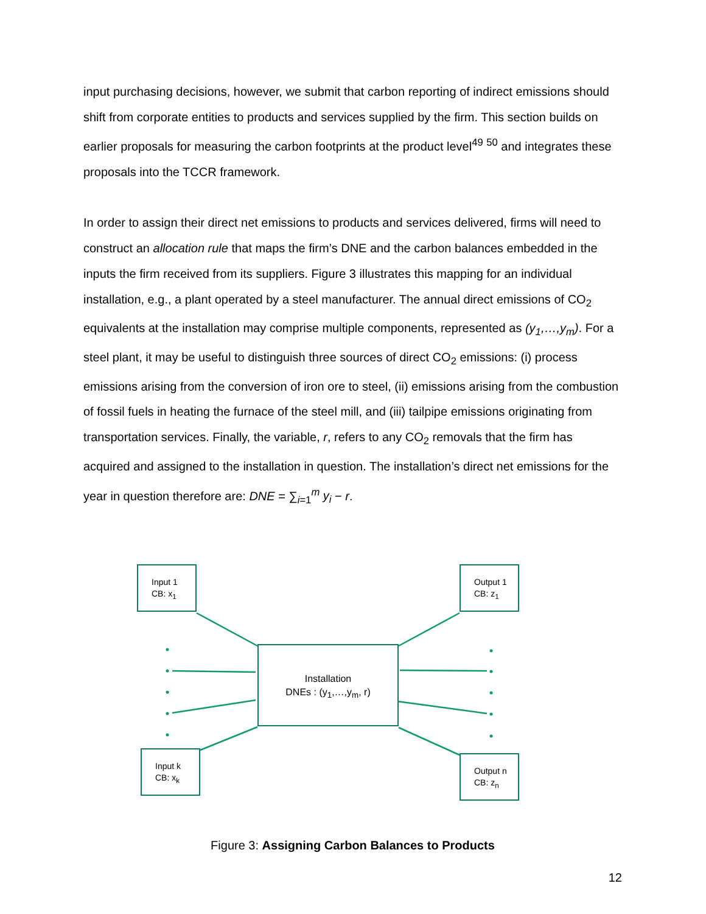input purchasing decisions, however, we submit that carbon reporting of indirect emissions should shift from corporate entities to products and services supplied by the firm. This section builds on earlier proposals for measuring the carbon footprints at the product level<sup>49</sup> <sup>50</sup> and integrates these proposals into the TCCR framework.
In order to assign their direct net emissions to products and services delivered, firms will need to construct an allocation rule that maps the firm’s DNE and the carbon balances embedded in the inputs the firm received from its suppliers. Figure 3 illustrates this mapping for an individual installation, e.g., a plant operated by a steel manufacturer. The annual direct emissions of CO<sub>2</sub> equivalents at the installation may comprise multiple components, represented as (y<sub>1</sub>,…,y<sub>m</sub>). For a steel plant, it may be useful to distinguish three sources of direct CO<sub>2</sub> emissions: (i) process emissions arising from the conversion of iron ore to steel, (ii) emissions arising from the combustion of fossil fuels in heating the furnace of the steel mill, and (iii) tailpipe emissions originating from transportation services. Finally, the variable, r, refers to any CO<sub>2</sub> removals that the firm has acquired and assigned to the installation in question. The installation’s direct net emissions for the year in question therefore are: DNE = ∑<sub>i=1</sub><sup>m</sup> y<sub>i</sub> − r.
Input 1
CB: x<sub>1</sub>
Output 1
CB: z<sub>1</sub>
Installation
DNEs : (y<sub>1</sub>,…,y<sub>m</sub>, r)
Input k
CB: x<sub>k</sub>
Output n
CB: z<sub>n</sub>
Figure 3: Assigning Carbon Balances to Products
12